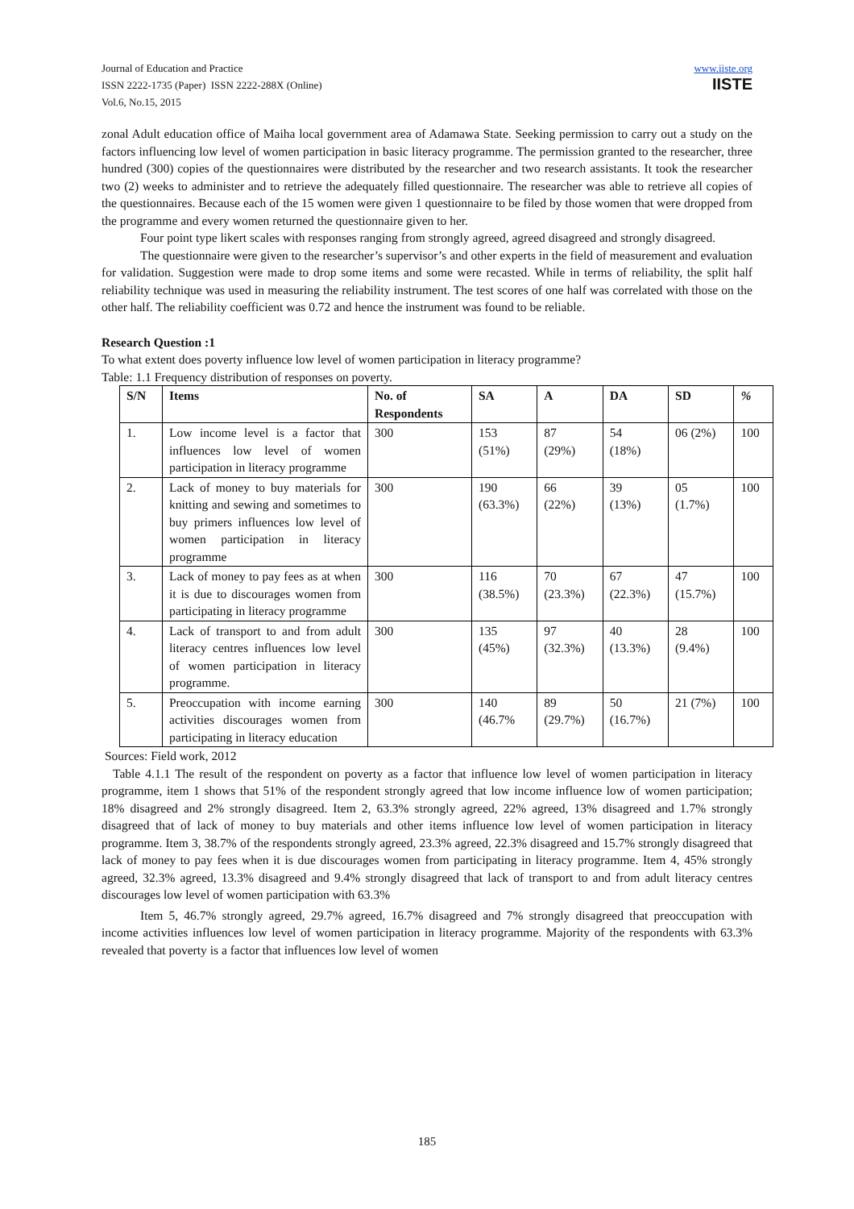Journal of Education and Practice
ISSN 2222-1735 (Paper) ISSN 2222-288X (Online)
Vol.6, No.15, 2015
www.iiste.org
IISTE
zonal Adult education office of Maiha local government area of Adamawa State. Seeking permission to carry out a study on the factors influencing low level of women participation in basic literacy programme. The permission granted to the researcher, three hundred (300) copies of the questionnaires were distributed by the researcher and two research assistants. It took the researcher two (2) weeks to administer and to retrieve the adequately filled questionnaire. The researcher was able to retrieve all copies of the questionnaires. Because each of the 15 women were given 1 questionnaire to be filed by those women that were dropped from the programme and every women returned the questionnaire given to her.
Four point type likert scales with responses ranging from strongly agreed, agreed disagreed and strongly disagreed.
The questionnaire were given to the researcher’s supervisor’s and other experts in the field of measurement and evaluation for validation. Suggestion were made to drop some items and some were recasted. While in terms of reliability, the split half reliability technique was used in measuring the reliability instrument. The test scores of one half was correlated with those on the other half. The reliability coefficient was 0.72 and hence the instrument was found to be reliable.
Research Question :1
To what extent does poverty influence low level of women participation in literacy programme?
Table: 1.1 Frequency distribution of responses on poverty.
| S/N | Items | No. of Respondents | SA | A | DA | SD | % |
| --- | --- | --- | --- | --- | --- | --- | --- |
| 1. | Low income level is a factor that influences low level of women participation in literacy programme | 300 | 153 (51%) | 87 (29%) | 54 (18%) | 06 (2%) | 100 |
| 2. | Lack of money to buy materials for knitting and sewing and sometimes to buy primers influences low level of women participation in literacy programme | 300 | 190 (63.3%) | 66 (22%) | 39 (13%) | 05 (1.7%) | 100 |
| 3. | Lack of money to pay fees as at when it is due to discourages women from participating in literacy programme | 300 | 116 (38.5%) | 70 (23.3%) | 67 (22.3%) | 47 (15.7%) | 100 |
| 4. | Lack of transport to and from adult literacy centres influences low level of women participation in literacy programme. | 300 | 135 (45%) | 97 (32.3%) | 40 (13.3%) | 28 (9.4%) | 100 |
| 5. | Preoccupation with income earning activities discourages women from participating in literacy education | 300 | 140 (46.7% | 89 (29.7%) | 50 (16.7%) | 21 (7%) | 100 |
Sources: Field work, 2012
Table 4.1.1 The result of the respondent on poverty as a factor that influence low level of women participation in literacy programme, item 1 shows that 51% of the respondent strongly agreed that low income influence low of women participation; 18% disagreed and 2% strongly disagreed. Item 2, 63.3% strongly agreed, 22% agreed, 13% disagreed and 1.7% strongly disagreed that of lack of money to buy materials and other items influence low level of women participation in literacy programme. Item 3, 38.7% of the respondents strongly agreed, 23.3% agreed, 22.3% disagreed and 15.7% strongly disagreed that lack of money to pay fees when it is due discourages women from participating in literacy programme. Item 4, 45% strongly agreed, 32.3% agreed, 13.3% disagreed and 9.4% strongly disagreed that lack of transport to and from adult literacy centres discourages low level of women participation with 63.3%
Item 5, 46.7% strongly agreed, 29.7% agreed, 16.7% disagreed and 7% strongly disagreed that preoccupation with income activities influences low level of women participation in literacy programme. Majority of the respondents with 63.3% revealed that poverty is a factor that influences low level of women
185